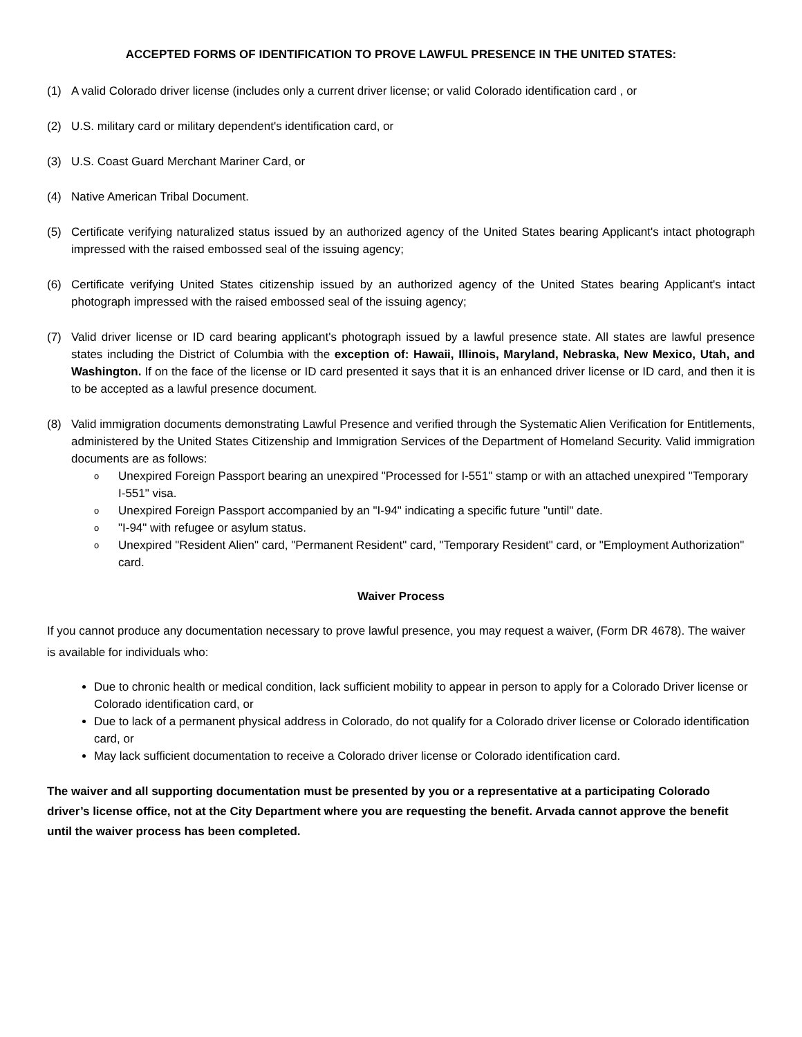ACCEPTED FORMS OF IDENTIFICATION TO PROVE LAWFUL PRESENCE IN THE UNITED STATES:
(1) A valid Colorado driver license (includes only a current driver license; or valid Colorado identification card , or
(2) U.S. military card or military dependent's identification card, or
(3) U.S. Coast Guard Merchant Mariner Card, or
(4) Native American Tribal Document.
(5) Certificate verifying naturalized status issued by an authorized agency of the United States bearing Applicant's intact photograph impressed with the raised embossed seal of the issuing agency;
(6) Certificate verifying United States citizenship issued by an authorized agency of the United States bearing Applicant's intact photograph impressed with the raised embossed seal of the issuing agency;
(7) Valid driver license or ID card bearing applicant's photograph issued by a lawful presence state. All states are lawful presence states including the District of Columbia with the exception of: Hawaii, Illinois, Maryland, Nebraska, New Mexico, Utah, and Washington. If on the face of the license or ID card presented it says that it is an enhanced driver license or ID card, and then it is to be accepted as a lawful presence document.
(8) Valid immigration documents demonstrating Lawful Presence and verified through the Systematic Alien Verification for Entitlements, administered by the United States Citizenship and Immigration Services of the Department of Homeland Security. Valid immigration documents are as follows:
o Unexpired Foreign Passport bearing an unexpired "Processed for I-551" stamp or with an attached unexpired "Temporary I-551" visa.
o Unexpired Foreign Passport accompanied by an "I-94" indicating a specific future "until" date.
o "I-94" with refugee or asylum status.
o Unexpired "Resident Alien" card, "Permanent Resident" card, "Temporary Resident" card, or "Employment Authorization" card.
Waiver Process
If you cannot produce any documentation necessary to prove lawful presence, you may request a waiver, (Form DR 4678). The waiver is available for individuals who:
Due to chronic health or medical condition, lack sufficient mobility to appear in person to apply for a Colorado Driver license or Colorado identification card, or
Due to lack of a permanent physical address in Colorado, do not qualify for a Colorado driver license or Colorado identification card, or
May lack sufficient documentation to receive a Colorado driver license or Colorado identification card.
The waiver and all supporting documentation must be presented by you or a representative at a participating Colorado driver’s license office, not at the City Department where you are requesting the benefit. Arvada cannot approve the benefit until the waiver process has been completed.